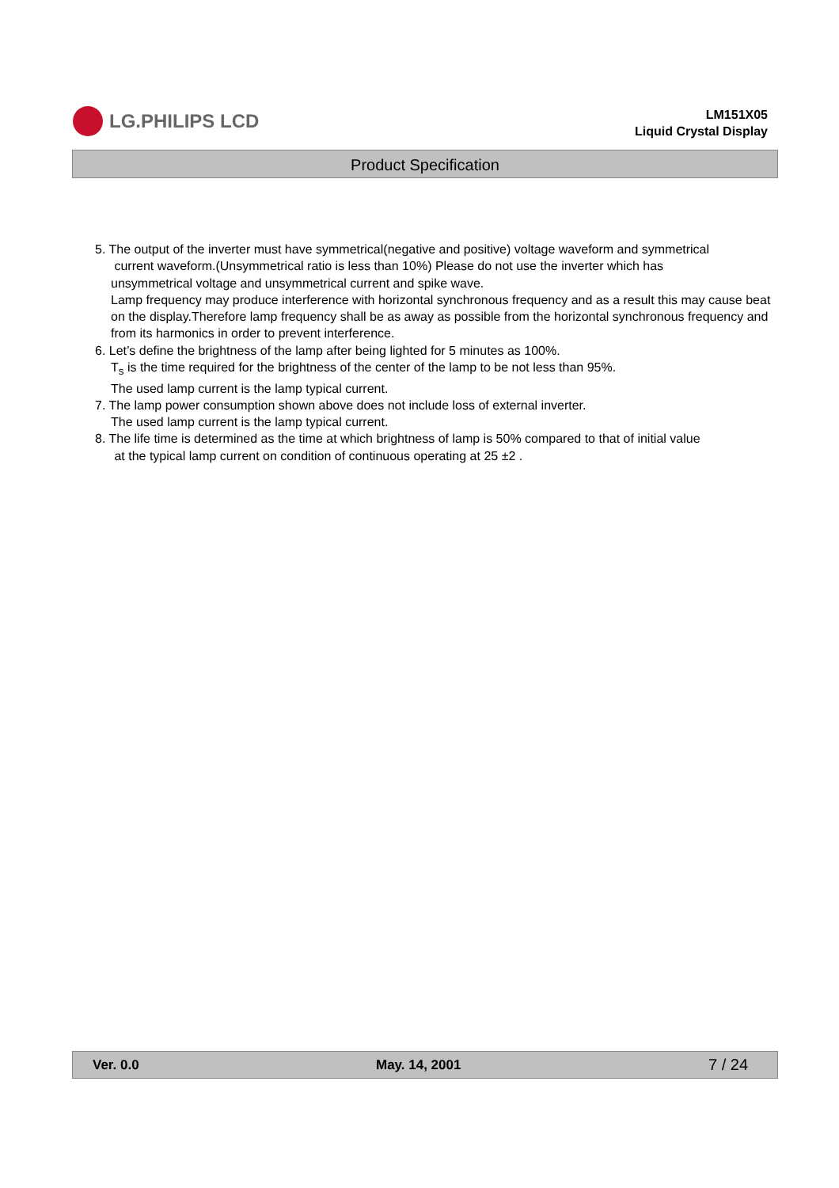LG.PHILIPS LCD
LM151X05
Liquid Crystal Display
Product Specification
5. The output of the inverter must have symmetrical(negative and positive) voltage waveform and symmetrical
current waveform.(Unsymmetrical ratio is less than 10%) Please do not use the inverter which has
unsymmetrical voltage and unsymmetrical current and spike wave.
Lamp frequency may produce interference with horizontal synchronous frequency and as a result this may cause beat on the display.Therefore lamp frequency shall be as away as possible from the horizontal synchronous frequency and from its harmonics in order to prevent interference.
6. Let’s define the brightness of the lamp after being lighted for 5 minutes as 100%.
T<sub>s</sub> is the time required for the brightness of the center of the lamp to be not less than 95%.
The used lamp current is the lamp typical current.
7. The lamp power consumption shown above does not include loss of external inverter.
The used lamp current is the lamp typical current.
8. The life time is determined as the time at which brightness of lamp is 50% compared to that of initial value
at the typical lamp current on condition of continuous operating at 25 ±2 .
Ver. 0.0 May. 14, 2001 7 / 24